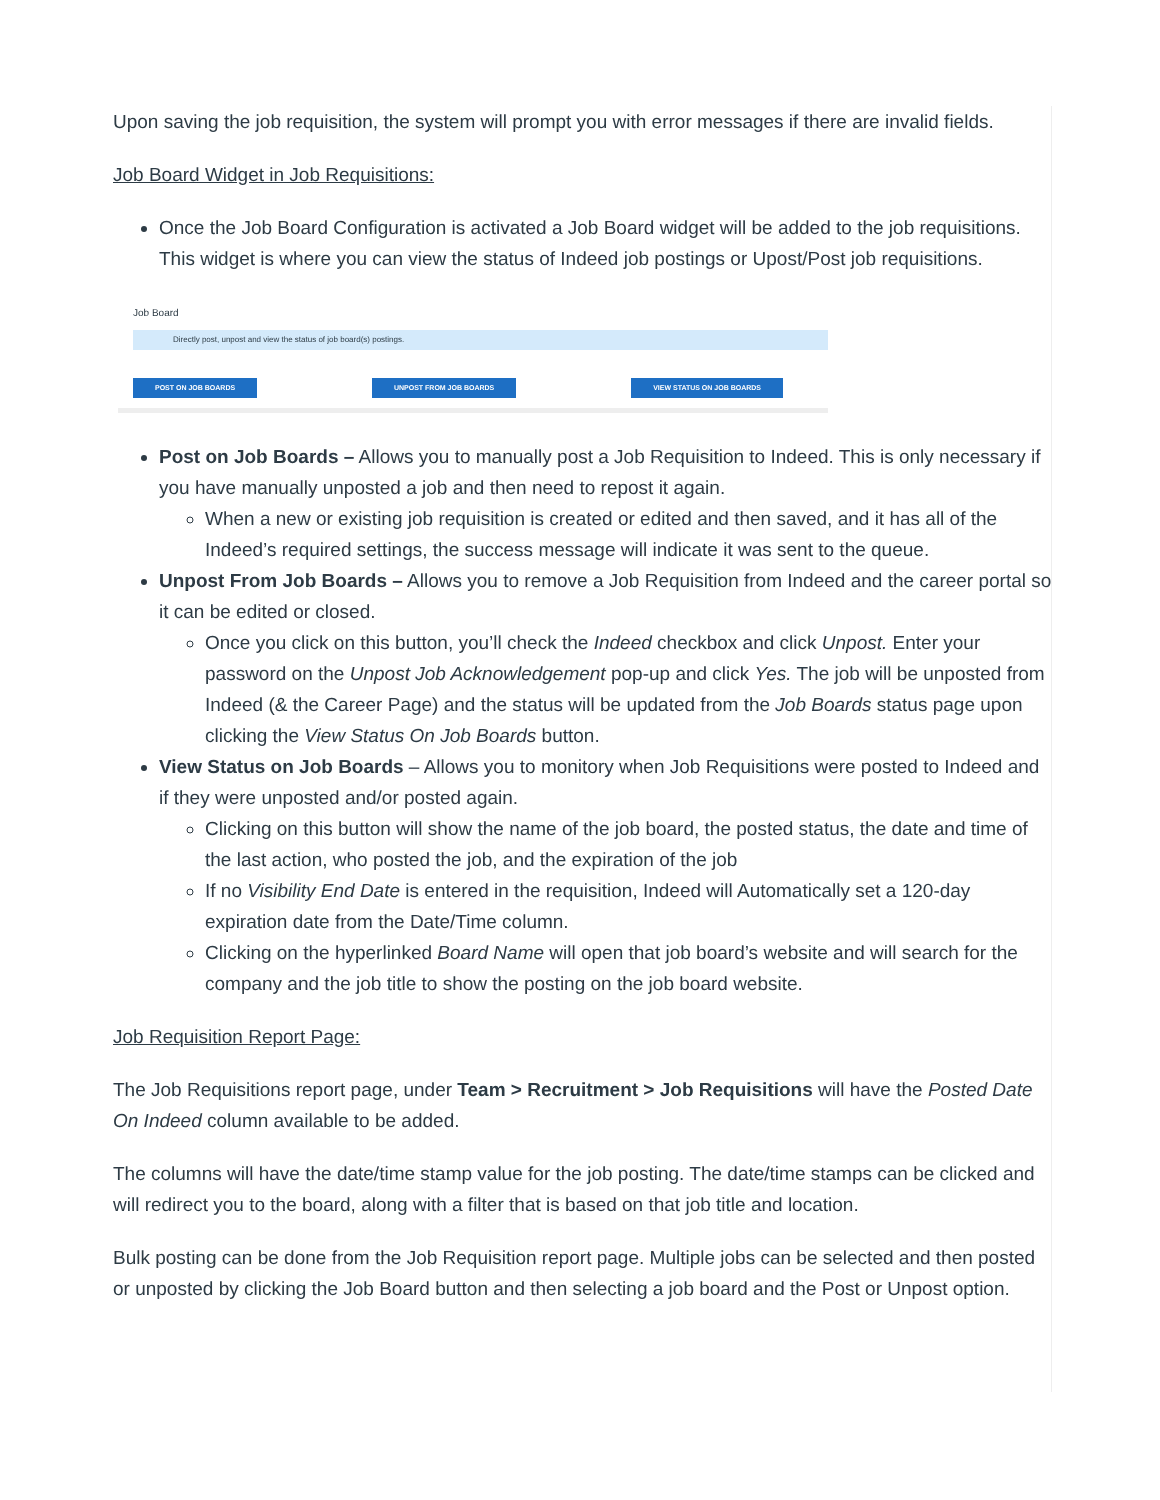Upon saving the job requisition, the system will prompt you with error messages if there are invalid fields.
Job Board Widget in Job Requisitions:
Once the Job Board Configuration is activated a Job Board widget will be added to the job requisitions. This widget is where you can view the status of Indeed job postings or Upost/Post job requisitions.
Job Board
Directly post, unpost and view the status of job board(s) postings.
POST ON JOB BOARDS UNPOST FROM JOB BOARDS VIEW STATUS ON JOB BOARDS
Post on Job Boards – Allows you to manually post a Job Requisition to Indeed. This is only necessary if you have manually unposted a job and then need to repost it again.
When a new or existing job requisition is created or edited and then saved, and it has all of the Indeed’s required settings, the success message will indicate it was sent to the queue.
Unpost From Job Boards – Allows you to remove a Job Requisition from Indeed and the career portal so it can be edited or closed.
Once you click on this button, you’ll check the Indeed checkbox and click Unpost. Enter your password on the Unpost Job Acknowledgement pop-up and click Yes. The job will be unposted from Indeed (& the Career Page) and the status will be updated from the Job Boards status page upon clicking the View Status On Job Boards button.
View Status on Job Boards – Allows you to monitory when Job Requisitions were posted to Indeed and if they were unposted and/or posted again.
Clicking on this button will show the name of the job board, the posted status, the date and time of the last action, who posted the job, and the expiration of the job
If no Visibility End Date is entered in the requisition, Indeed will Automatically set a 120-day expiration date from the Date/Time column.
Clicking on the hyperlinked Board Name will open that job board’s website and will search for the company and the job title to show the posting on the job board website.
Job Requisition Report Page:
The Job Requisitions report page, under Team > Recruitment > Job Requisitions will have the Posted Date On Indeed column available to be added.
The columns will have the date/time stamp value for the job posting. The date/time stamps can be clicked and will redirect you to the board, along with a filter that is based on that job title and location.
Bulk posting can be done from the Job Requisition report page. Multiple jobs can be selected and then posted or unposted by clicking the Job Board button and then selecting a job board and the Post or Unpost option.